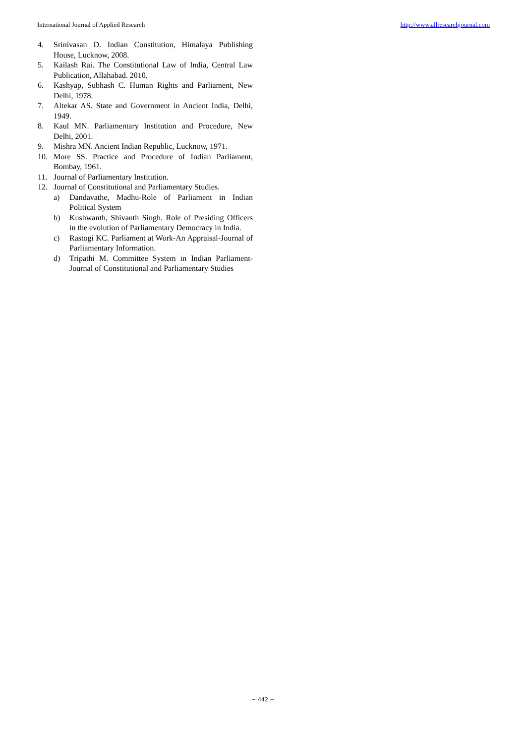International Journal of Applied Research http://www.allresearchjournal.com
4. Srinivasan D. Indian Constitution, Himalaya Publishing House, Lucknow, 2008.
5. Kailash Rai. The Constitutional Law of India, Central Law Publication, Allahabad. 2010.
6. Kashyap, Subhash C. Human Rights and Parliament, New Delhi, 1978.
7. Altekar AS. State and Government in Ancient India, Delhi, 1949.
8. Kaul MN. Parliamentary Institution and Procedure, New Delhi, 2001.
9. Mishra MN. Ancient Indian Republic, Lucknow, 1971.
10. More SS. Practice and Procedure of Indian Parliament, Bombay, 1961.
11. Journal of Parliamentary Institution.
12. Journal of Constitutional and Parliamentary Studies.
a) Dandavathe, Madhu-Role of Parliament in Indian Political System
b) Kushwanth, Shivanth Singh. Role of Presiding Officers in the evolution of Parliamentary Democracy in India.
c) Rastogi KC. Parliament at Work-An Appraisal-Journal of Parliamentary Information.
d) Tripathi M. Committee System in Indian Parliament- Journal of Constitutional and Parliamentary Studies
~ 442 ~